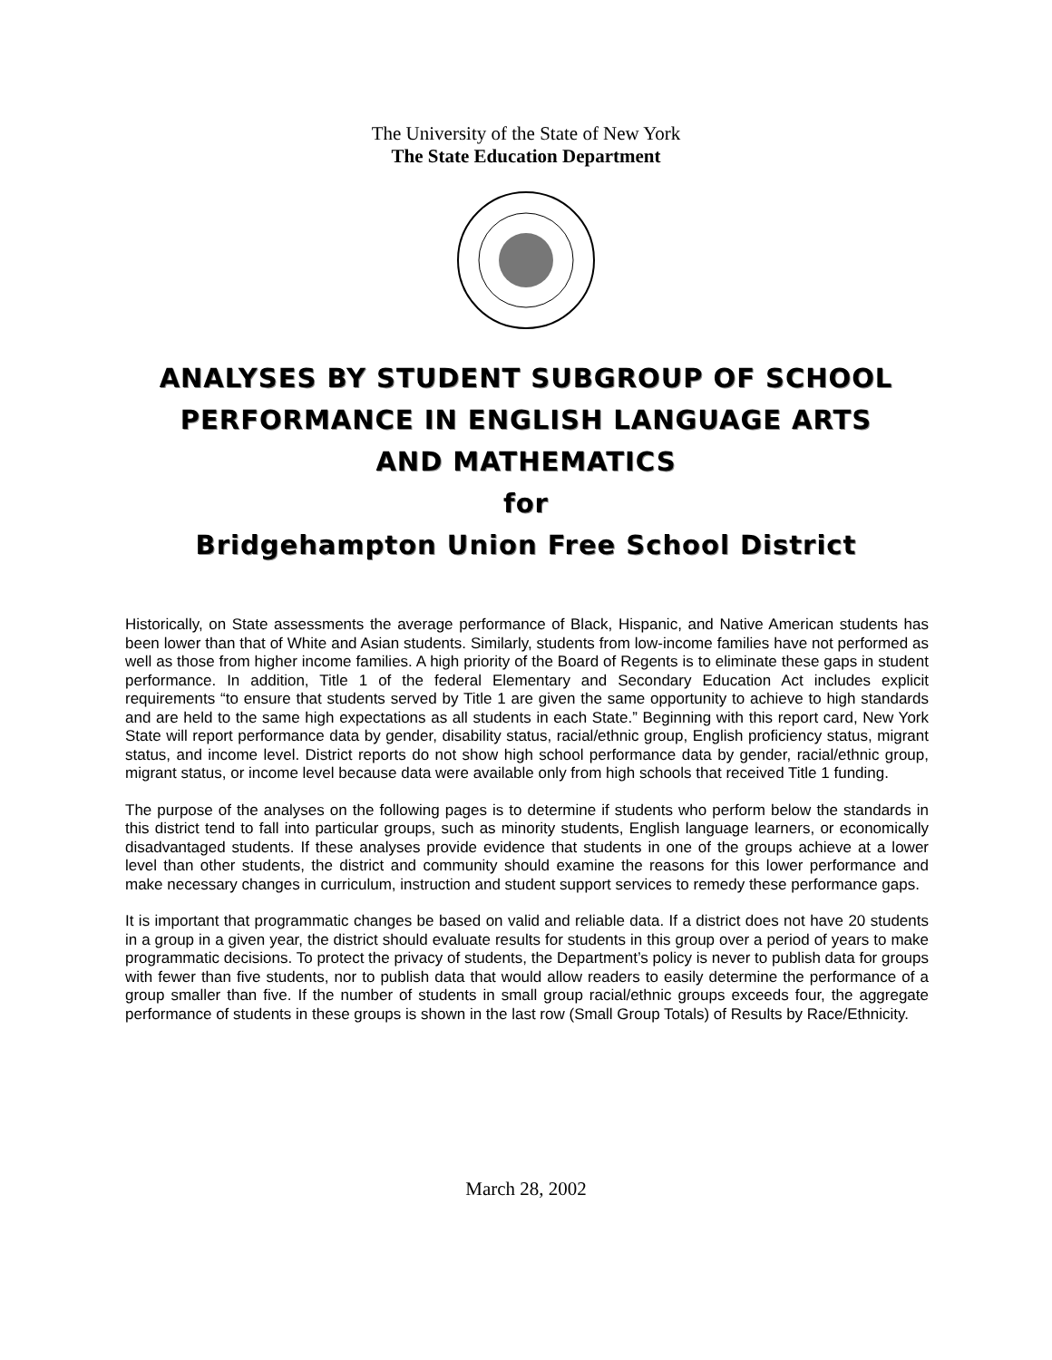The University of the State of New York
The State Education Department
ANALYSES BY STUDENT SUBGROUP OF SCHOOL
PERFORMANCE IN ENGLISH LANGUAGE ARTS
AND MATHEMATICS
for
Bridgehampton Union Free School District
Historically, on State assessments the average performance of Black, Hispanic, and Native American students has been lower than that of White and Asian students. Similarly, students from low-income families have not performed as well as those from higher income families. A high priority of the Board of Regents is to eliminate these gaps in student performance. In addition, Title 1 of the federal Elementary and Secondary Education Act includes explicit requirements “to ensure that students served by Title 1 are given the same opportunity to achieve to high standards and are held to the same high expectations as all students in each State.” Beginning with this report card, New York State will report performance data by gender, disability status, racial/ethnic group, English proficiency status, migrant status, and income level. District reports do not show high school performance data by gender, racial/ethnic group, migrant status, or income level because data were available only from high schools that received Title 1 funding.
The purpose of the analyses on the following pages is to determine if students who perform below the standards in this district tend to fall into particular groups, such as minority students, English language learners, or economically disadvantaged students. If these analyses provide evidence that students in one of the groups achieve at a lower level than other students, the district and community should examine the reasons for this lower performance and make necessary changes in curriculum, instruction and student support services to remedy these performance gaps.
It is important that programmatic changes be based on valid and reliable data. If a district does not have 20 students in a group in a given year, the district should evaluate results for students in this group over a period of years to make programmatic decisions. To protect the privacy of students, the Department’s policy is never to publish data for groups with fewer than five students, nor to publish data that would allow readers to easily determine the performance of a group smaller than five. If the number of students in small group racial/ethnic groups exceeds four, the aggregate performance of students in these groups is shown in the last row (Small Group Totals) of Results by Race/Ethnicity.
March 28, 2002